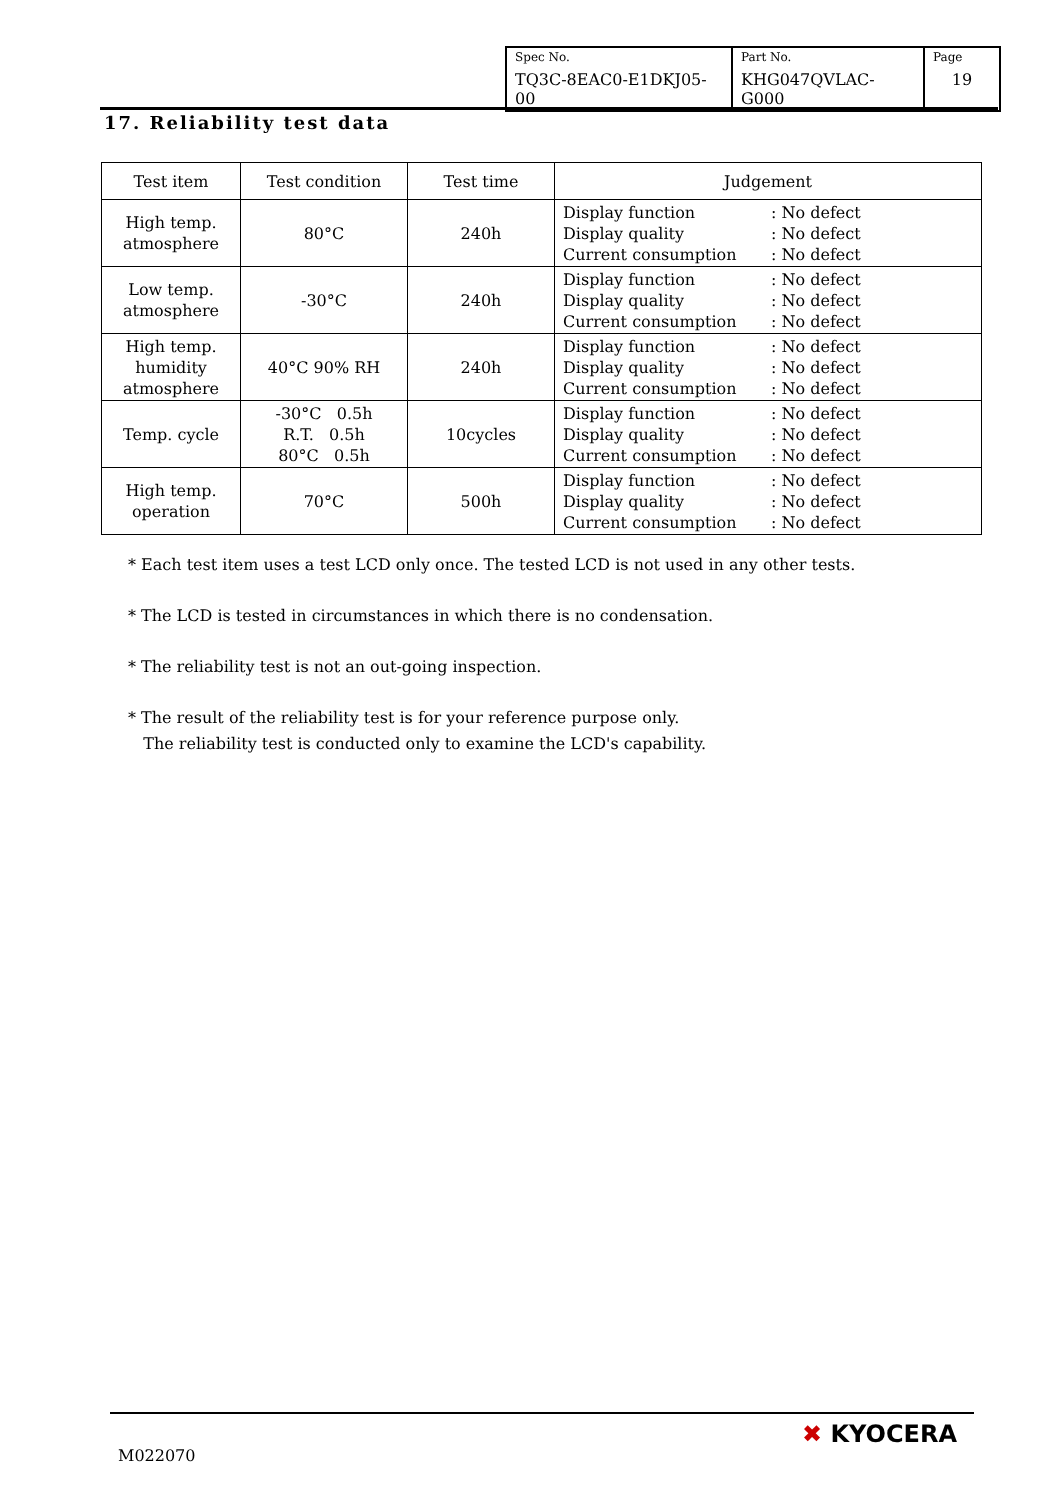| Spec No. TQ3C-8EAC0-E1DKJ05-00 | Part No. KHG047QVLAC-G000 | Page 19 |
17. Reliability test data
| Test item | Test condition | Test time | Judgement |
| --- | --- | --- | --- |
| High temp. atmosphere | 80°C | 240h | Display function : No defect Display quality : No defect Current consumption : No defect |
| Low temp. atmosphere | -30°C | 240h | Display function : No defect Display quality : No defect Current consumption : No defect |
| High temp. humidity atmosphere | 40°C 90% RH | 240h | Display function : No defect Display quality : No defect Current consumption : No defect |
| Temp. cycle | -30°C 0.5h R.T. 0.5h 80°C 0.5h | 10cycles | Display function : No defect Display quality : No defect Current consumption : No defect |
| High temp. operation | 70°C | 500h | Display function : No defect Display quality : No defect Current consumption : No defect |
* Each test item uses a test LCD only once. The tested LCD is not used in any other tests.
* The LCD is tested in circumstances in which there is no condensation.
* The reliability test is not an out-going inspection.
* The result of the reliability test is for your reference purpose only.
The reliability test is conducted only to examine the LCD's capability.
M022070
✖ KYOCERA